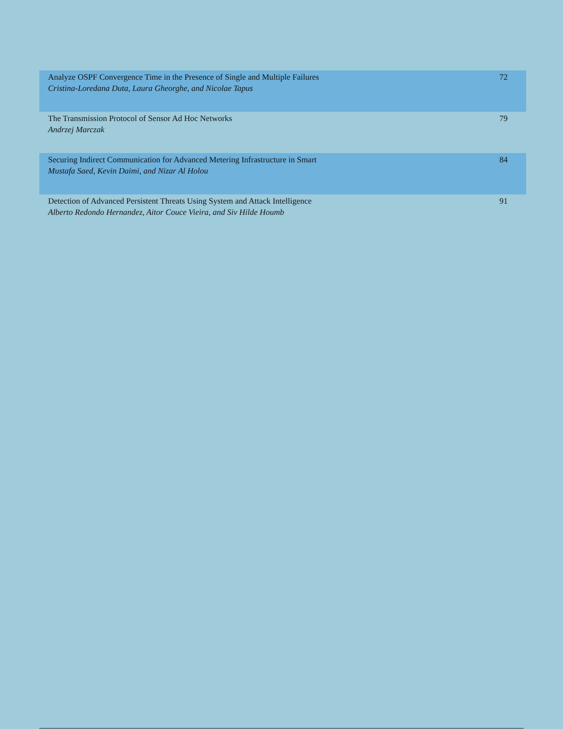| Analyze OSPF Convergence Time in the Presence of Single and Multiple Failures Cristina-Loredana Duta, Laura Gheorghe, and Nicolae Tapus | 72 |
| The Transmission Protocol of Sensor Ad Hoc Networks Andrzej Marczak | 79 |
| Securing Indirect Communication for Advanced Metering Infrastructure in Smart Mustafa Saed, Kevin Daimi, and Nizar Al Holou | 84 |
| Detection of Advanced Persistent Threats Using System and Attack Intelligence Alberto Redondo Hernandez, Aitor Couce Vieira, and Siv Hilde Houmb | 91 |